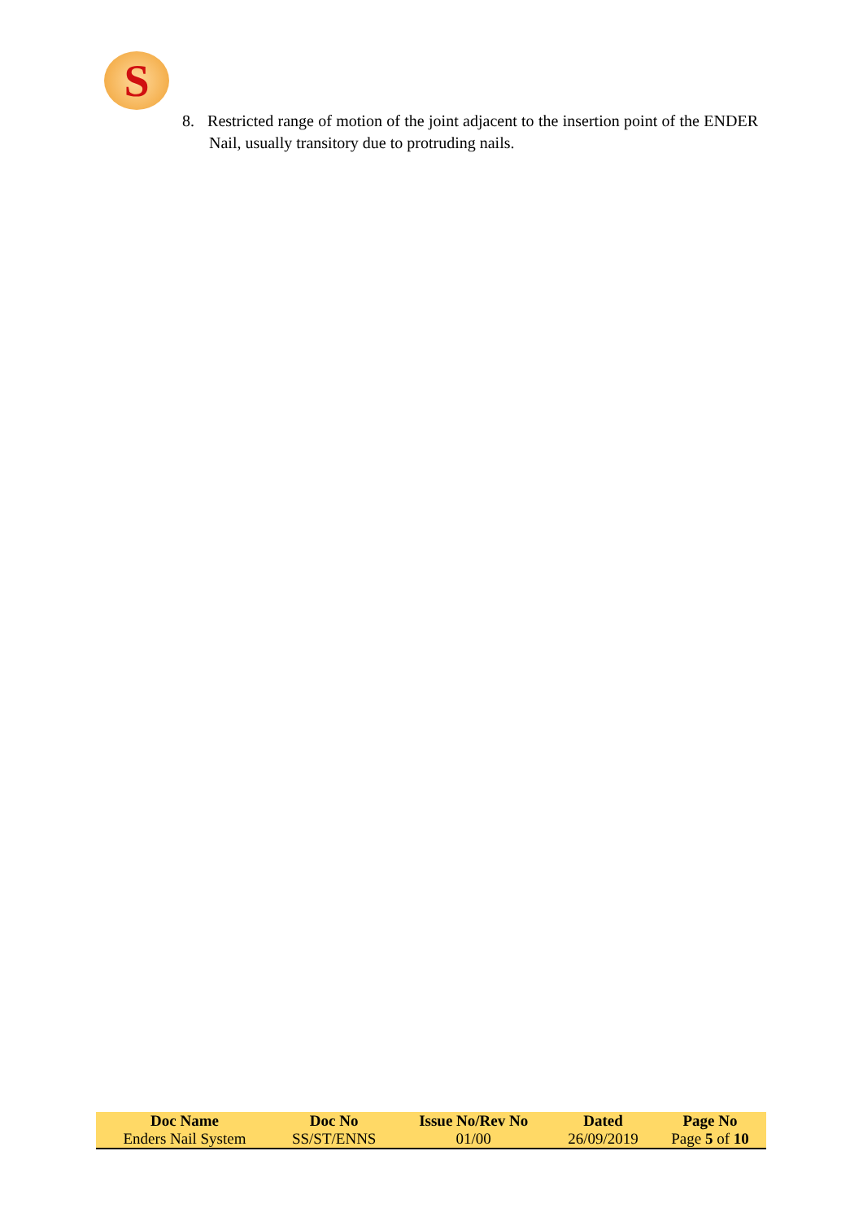S
8. Restricted range of motion of the joint adjacent to the insertion point of the ENDER Nail, usually transitory due to protruding nails.
| Doc Name | Doc No | Issue No/Rev No | Dated | Page No |
| --- | --- | --- | --- | --- |
| Enders Nail System | SS/ST/ENNS | 01/00 | 26/09/2019 | Page 5 of 10 |